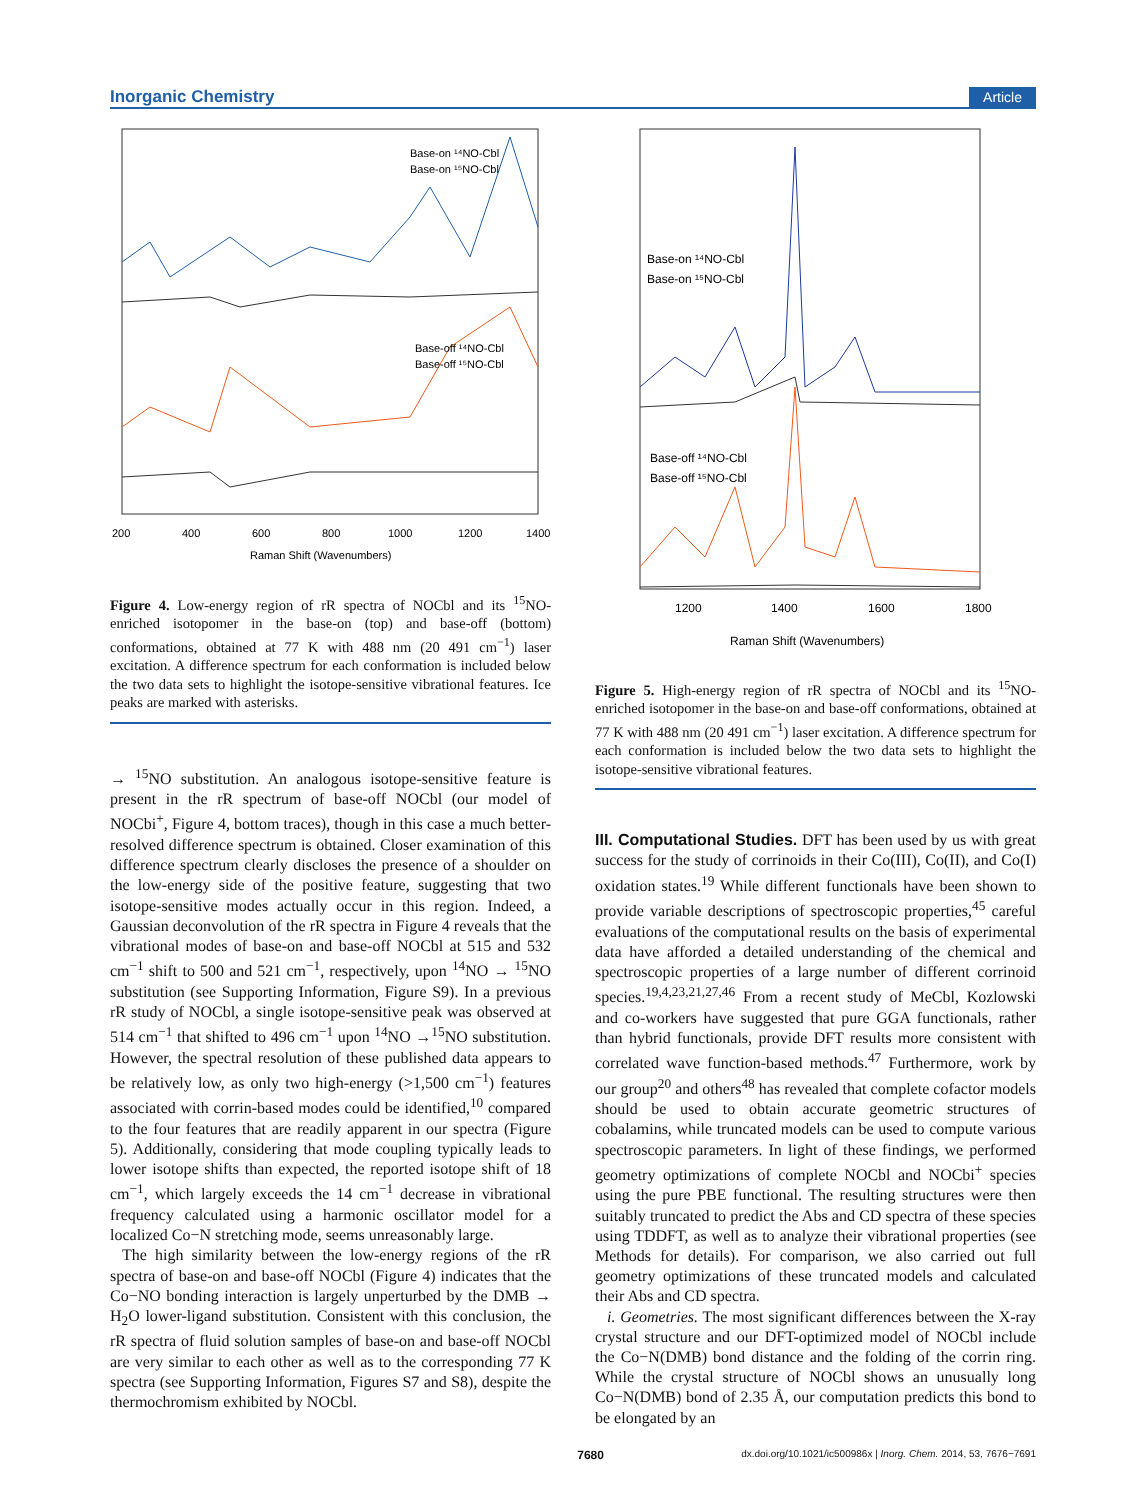Inorganic Chemistry Article
Base-on ¹⁴NO-Cbl
Base-on ¹⁵NO-Cbl
Base-off ¹⁴NO-Cbl
Base-off ¹⁵NO-Cbl
200
400
600
800
1000
1200
1400
Raman Shift (Wavenumbers)
Figure 4. Low-energy region of rR spectra of NOCbl and its <sup>15</sup>NO-enriched isotopomer in the base-on (top) and base-off (bottom) conformations, obtained at 77 K with 488 nm (20 491 cm<sup>−1</sup>) laser excitation. A difference spectrum for each conformation is included below the two data sets to highlight the isotope-sensitive vibrational features. Ice peaks are marked with asterisks.
→ <sup>15</sup>NO substitution. An analogous isotope-sensitive feature is present in the rR spectrum of base-off NOCbl (our model of NOCbi<sup>+</sup>, Figure 4, bottom traces), though in this case a much better-resolved difference spectrum is obtained. Closer examination of this difference spectrum clearly discloses the presence of a shoulder on the low-energy side of the positive feature, suggesting that two isotope-sensitive modes actually occur in this region. Indeed, a Gaussian deconvolution of the rR spectra in Figure 4 reveals that the vibrational modes of base-on and base-off NOCbl at 515 and 532 cm<sup>−1</sup> shift to 500 and 521 cm<sup>−1</sup>, respectively, upon <sup>14</sup>NO → <sup>15</sup>NO substitution (see Supporting Information, Figure S9). In a previous rR study of NOCbl, a single isotope-sensitive peak was observed at 514 cm<sup>−1</sup> that shifted to 496 cm<sup>−1</sup> upon <sup>14</sup>NO →<sup>15</sup>NO substitution. However, the spectral resolution of these published data appears to be relatively low, as only two high-energy (>1,500 cm<sup>−1</sup>) features associated with corrin-based modes could be identified,<sup>10</sup> compared to the four features that are readily apparent in our spectra (Figure 5). Additionally, considering that mode coupling typically leads to lower isotope shifts than expected, the reported isotope shift of 18 cm<sup>−1</sup>, which largely exceeds the 14 cm<sup>−1</sup> decrease in vibrational frequency calculated using a harmonic oscillator model for a localized Co−N stretching mode, seems unreasonably large.
The high similarity between the low-energy regions of the rR spectra of base-on and base-off NOCbl (Figure 4) indicates that the Co−NO bonding interaction is largely unperturbed by the DMB → H<sub>2</sub>O lower-ligand substitution. Consistent with this conclusion, the rR spectra of fluid solution samples of base-on and base-off NOCbl are very similar to each other as well as to the corresponding 77 K spectra (see Supporting Information, Figures S7 and S8), despite the thermochromism exhibited by NOCbl.
Base-on ¹⁴NO-Cbl
Base-on ¹⁵NO-Cbl
Base-off ¹⁴NO-Cbl
Base-off ¹⁵NO-Cbl
1200
1400
1600
1800
Raman Shift (Wavenumbers)
Figure 5. High-energy region of rR spectra of NOCbl and its <sup>15</sup>NO-enriched isotopomer in the base-on and base-off conformations, obtained at 77 K with 488 nm (20 491 cm<sup>−1</sup>) laser excitation. A difference spectrum for each conformation is included below the two data sets to highlight the isotope-sensitive vibrational features.
III. Computational Studies. DFT has been used by us with great success for the study of corrinoids in their Co(III), Co(II), and Co(I) oxidation states.<sup>19</sup> While different functionals have been shown to provide variable descriptions of spectroscopic properties,<sup>45</sup> careful evaluations of the computational results on the basis of experimental data have afforded a detailed understanding of the chemical and spectroscopic properties of a large number of different corrinoid species.<sup>19,4,23,21,27,46</sup> From a recent study of MeCbl, Kozlowski and co-workers have suggested that pure GGA functionals, rather than hybrid functionals, provide DFT results more consistent with correlated wave function-based methods.<sup>47</sup> Furthermore, work by our group<sup>20</sup> and others<sup>48</sup> has revealed that complete cofactor models should be used to obtain accurate geometric structures of cobalamins, while truncated models can be used to compute various spectroscopic parameters. In light of these findings, we performed geometry optimizations of complete NOCbl and NOCbi<sup>+</sup> species using the pure PBE functional. The resulting structures were then suitably truncated to predict the Abs and CD spectra of these species using TDDFT, as well as to analyze their vibrational properties (see Methods for details). For comparison, we also carried out full geometry optimizations of these truncated models and calculated their Abs and CD spectra.
i. Geometries. The most significant differences between the X-ray crystal structure and our DFT-optimized model of NOCbl include the Co−N(DMB) bond distance and the folding of the corrin ring. While the crystal structure of NOCbl shows an unusually long Co−N(DMB) bond of 2.35 Å, our computation predicts this bond to be elongated by an
7680 dx.doi.org/10.1021/ic500986x | Inorg. Chem. 2014, 53, 7676−7691